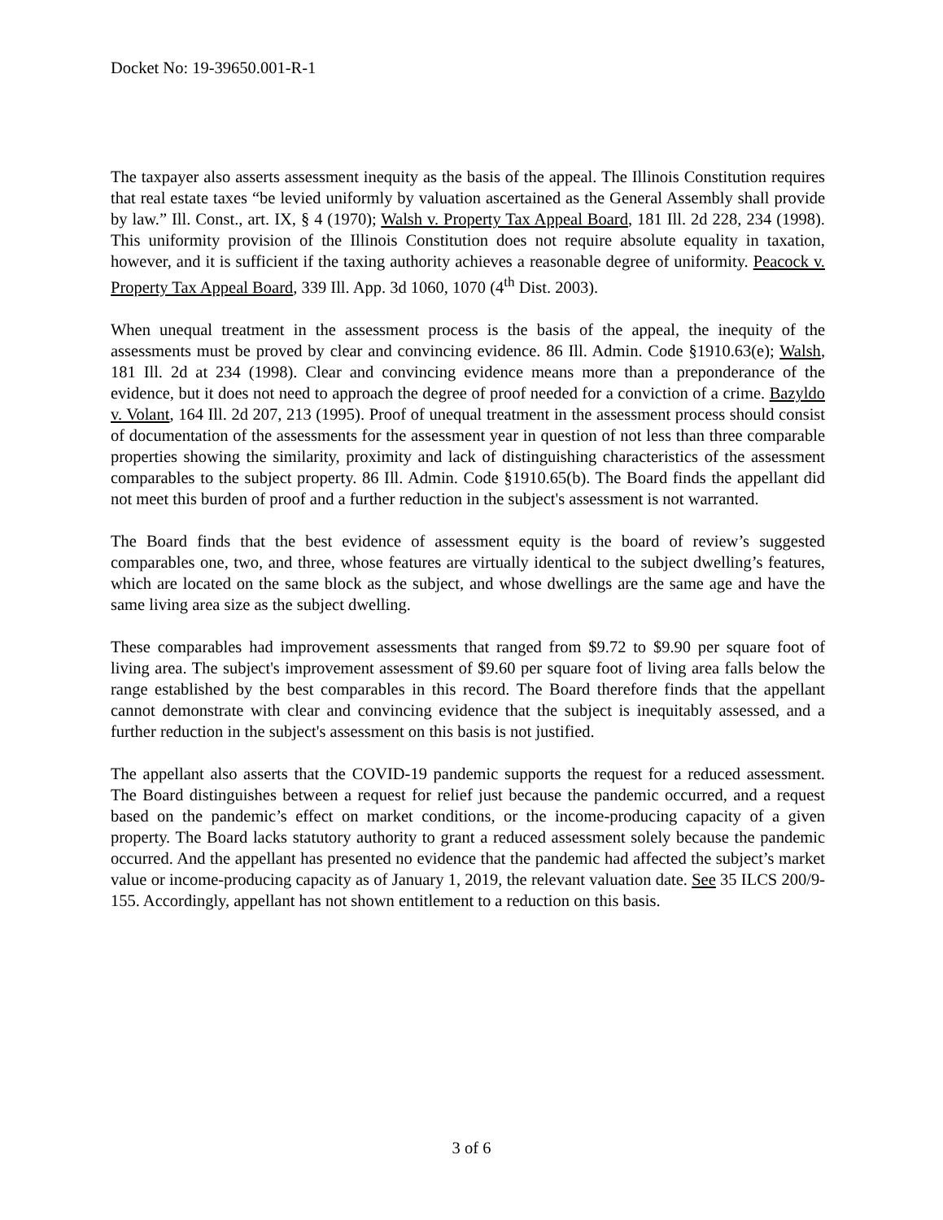Docket No: 19-39650.001-R-1
The taxpayer also asserts assessment inequity as the basis of the appeal. The Illinois Constitution requires that real estate taxes “be levied uniformly by valuation ascertained as the General Assembly shall provide by law.” Ill. Const., art. IX, § 4 (1970); Walsh v. Property Tax Appeal Board, 181 Ill. 2d 228, 234 (1998). This uniformity provision of the Illinois Constitution does not require absolute equality in taxation, however, and it is sufficient if the taxing authority achieves a reasonable degree of uniformity. Peacock v. Property Tax Appeal Board, 339 Ill. App. 3d 1060, 1070 (4<sup>th</sup> Dist. 2003).
When unequal treatment in the assessment process is the basis of the appeal, the inequity of the assessments must be proved by clear and convincing evidence. 86 Ill. Admin. Code §1910.63(e); Walsh, 181 Ill. 2d at 234 (1998). Clear and convincing evidence means more than a preponderance of the evidence, but it does not need to approach the degree of proof needed for a conviction of a crime. Bazyldo v. Volant, 164 Ill. 2d 207, 213 (1995). Proof of unequal treatment in the assessment process should consist of documentation of the assessments for the assessment year in question of not less than three comparable properties showing the similarity, proximity and lack of distinguishing characteristics of the assessment comparables to the subject property. 86 Ill. Admin. Code §1910.65(b). The Board finds the appellant did not meet this burden of proof and a further reduction in the subject's assessment is not warranted.
The Board finds that the best evidence of assessment equity is the board of review’s suggested comparables one, two, and three, whose features are virtually identical to the subject dwelling’s features, which are located on the same block as the subject, and whose dwellings are the same age and have the same living area size as the subject dwelling.
These comparables had improvement assessments that ranged from $9.72 to $9.90 per square foot of living area. The subject's improvement assessment of $9.60 per square foot of living area falls below the range established by the best comparables in this record. The Board therefore finds that the appellant cannot demonstrate with clear and convincing evidence that the subject is inequitably assessed, and a further reduction in the subject's assessment on this basis is not justified.
The appellant also asserts that the COVID-19 pandemic supports the request for a reduced assessment. The Board distinguishes between a request for relief just because the pandemic occurred, and a request based on the pandemic’s effect on market conditions, or the income-producing capacity of a given property. The Board lacks statutory authority to grant a reduced assessment solely because the pandemic occurred. And the appellant has presented no evidence that the pandemic had affected the subject’s market value or income-producing capacity as of January 1, 2019, the relevant valuation date. See 35 ILCS 200/9-155. Accordingly, appellant has not shown entitlement to a reduction on this basis.
3 of 6